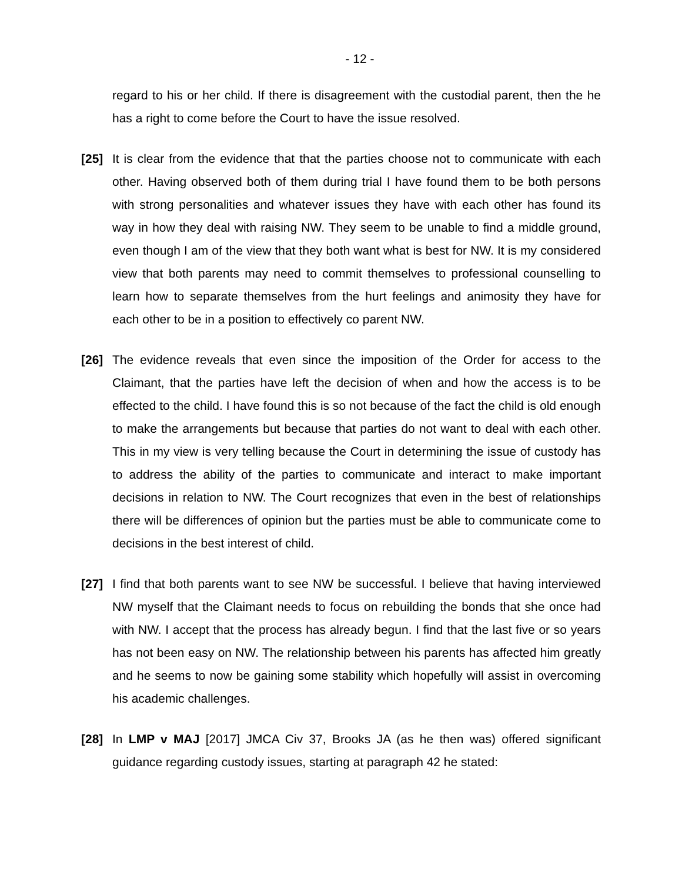- 12 -
regard to his or her child. If there is disagreement with the custodial parent, then the he has a right to come before the Court to have the issue resolved.
[25] It is clear from the evidence that that the parties choose not to communicate with each other. Having observed both of them during trial I have found them to be both persons with strong personalities and whatever issues they have with each other has found its way in how they deal with raising NW. They seem to be unable to find a middle ground, even though I am of the view that they both want what is best for NW. It is my considered view that both parents may need to commit themselves to professional counselling to learn how to separate themselves from the hurt feelings and animosity they have for each other to be in a position to effectively co parent NW.
[26] The evidence reveals that even since the imposition of the Order for access to the Claimant, that the parties have left the decision of when and how the access is to be effected to the child. I have found this is so not because of the fact the child is old enough to make the arrangements but because that parties do not want to deal with each other. This in my view is very telling because the Court in determining the issue of custody has to address the ability of the parties to communicate and interact to make important decisions in relation to NW. The Court recognizes that even in the best of relationships there will be differences of opinion but the parties must be able to communicate come to decisions in the best interest of child.
[27] I find that both parents want to see NW be successful. I believe that having interviewed NW myself that the Claimant needs to focus on rebuilding the bonds that she once had with NW. I accept that the process has already begun. I find that the last five or so years has not been easy on NW. The relationship between his parents has affected him greatly and he seems to now be gaining some stability which hopefully will assist in overcoming his academic challenges.
[28] In LMP v MAJ [2017] JMCA Civ 37, Brooks JA (as he then was) offered significant guidance regarding custody issues, starting at paragraph 42 he stated: